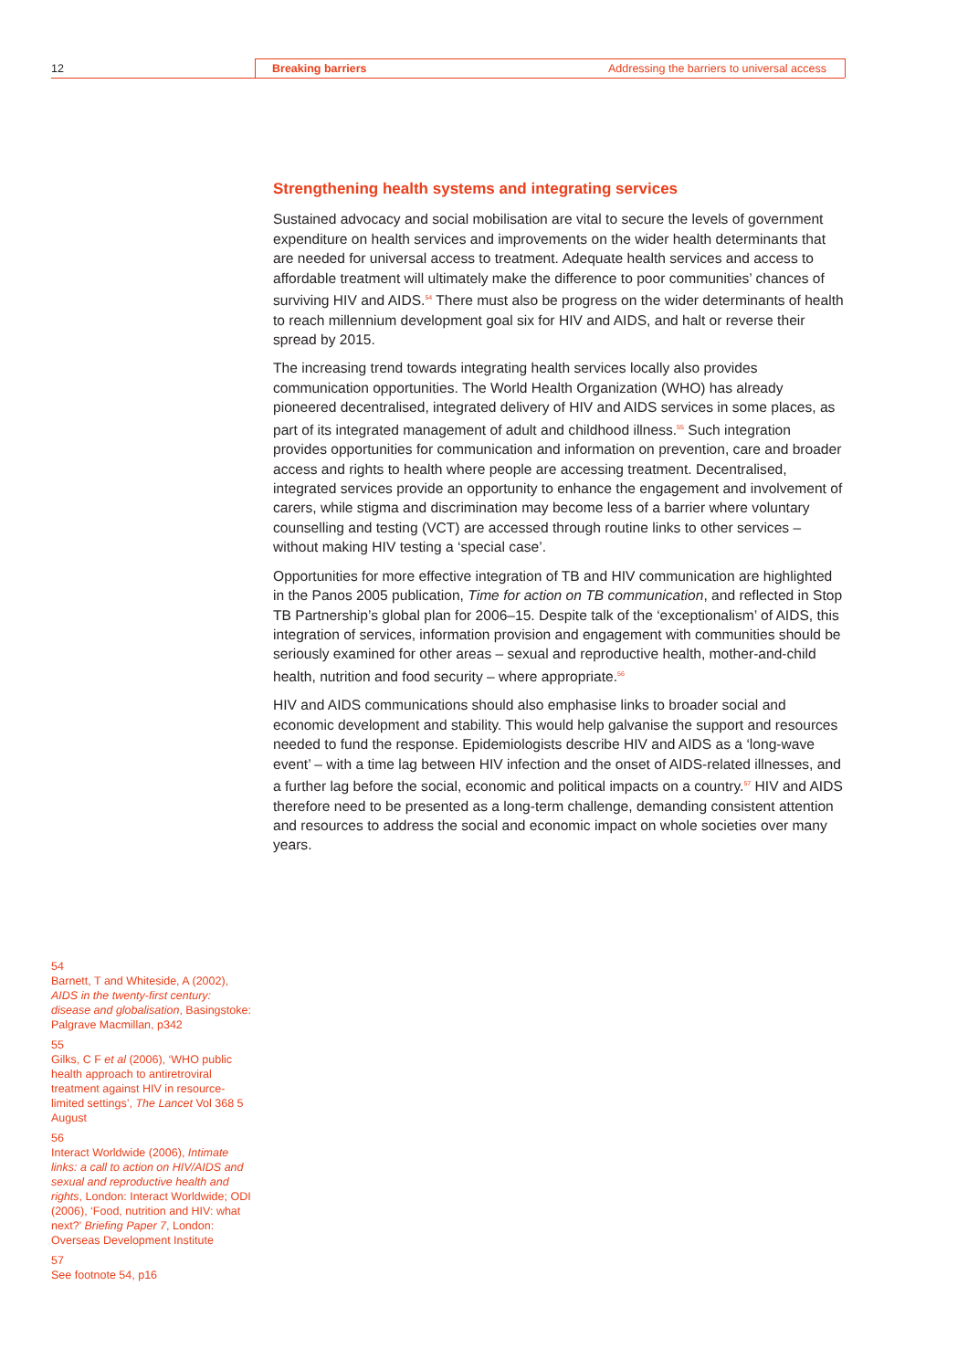12 Breaking barriers Addressing the barriers to universal access
Strengthening health systems and integrating services
Sustained advocacy and social mobilisation are vital to secure the levels of government expenditure on health services and improvements on the wider health determinants that are needed for universal access to treatment. Adequate health services and access to affordable treatment will ultimately make the difference to poor communities’ chances of surviving HIV and AIDS.<sup>54</sup> There must also be progress on the wider determinants of health to reach millennium development goal six for HIV and AIDS, and halt or reverse their spread by 2015.
The increasing trend towards integrating health services locally also provides communication opportunities. The World Health Organization (WHO) has already pioneered decentralised, integrated delivery of HIV and AIDS services in some places, as part of its integrated management of adult and childhood illness.<sup>55</sup> Such integration provides opportunities for communication and information on prevention, care and broader access and rights to health where people are accessing treatment. Decentralised, integrated services provide an opportunity to enhance the engagement and involvement of carers, while stigma and discrimination may become less of a barrier where voluntary counselling and testing (VCT) are accessed through routine links to other services – without making HIV testing a ‘special case’.
Opportunities for more effective integration of TB and HIV communication are highlighted in the Panos 2005 publication, Time for action on TB communication, and reflected in Stop TB Partnership’s global plan for 2006–15. Despite talk of the ‘exceptionalism’ of AIDS, this integration of services, information provision and engagement with communities should be seriously examined for other areas – sexual and reproductive health, mother-and-child health, nutrition and food security – where appropriate.<sup>56</sup>
HIV and AIDS communications should also emphasise links to broader social and economic development and stability. This would help galvanise the support and resources needed to fund the response. Epidemiologists describe HIV and AIDS as a ‘long-wave event’ – with a time lag between HIV infection and the onset of AIDS-related illnesses, and a further lag before the social, economic and political impacts on a country.<sup>57</sup> HIV and AIDS therefore need to be presented as a long-term challenge, demanding consistent attention and resources to address the social and economic impact on whole societies over many years.
54
Barnett, T and Whiteside, A (2002), AIDS in the twenty-first century: disease and globalisation, Basingstoke: Palgrave Macmillan, p342
55
Gilks, C F et al (2006), ‘WHO public health approach to antiretroviral treatment against HIV in resource-limited settings’, The Lancet Vol 368 5 August
56
Interact Worldwide (2006), Intimate links: a call to action on HIV/AIDS and sexual and reproductive health and rights, London: Interact Worldwide; ODI (2006), ‘Food, nutrition and HIV: what next?’ Briefing Paper 7, London: Overseas Development Institute
57
See footnote 54, p16